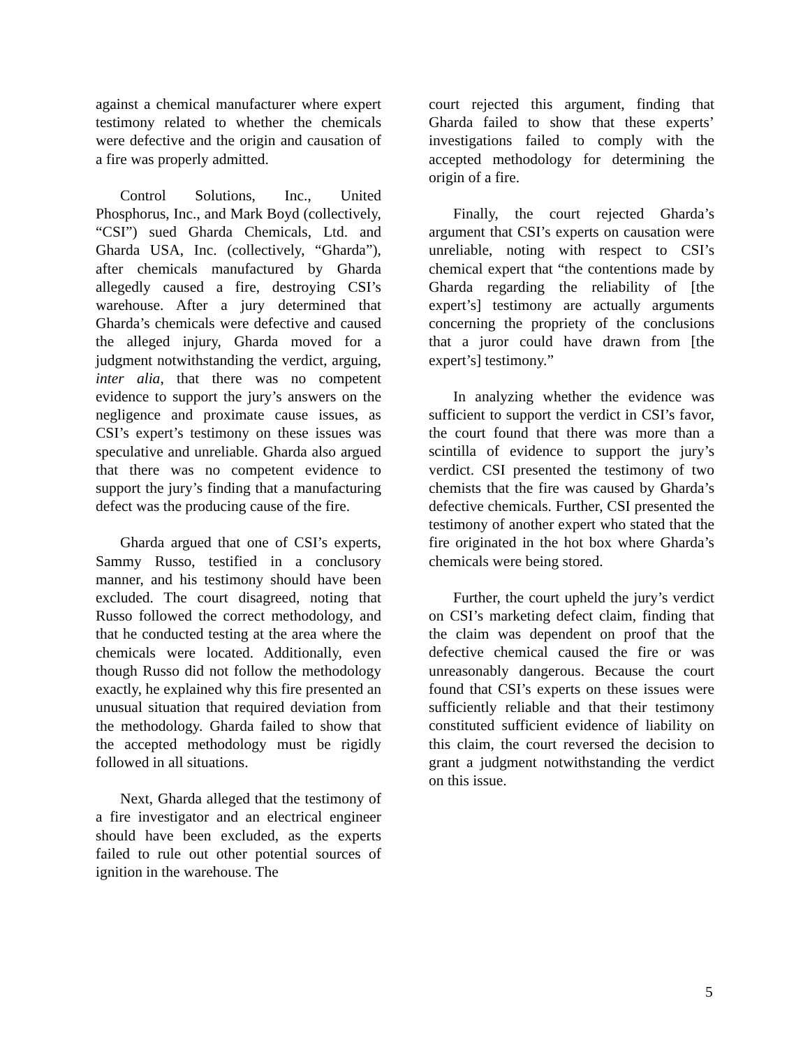against a chemical manufacturer where expert testimony related to whether the chemicals were defective and the origin and causation of a fire was properly admitted.
Control Solutions, Inc., United Phosphorus, Inc., and Mark Boyd (collectively, “CSI”) sued Gharda Chemicals, Ltd. and Gharda USA, Inc. (collectively, “Gharda”), after chemicals manufactured by Gharda allegedly caused a fire, destroying CSI’s warehouse. After a jury determined that Gharda’s chemicals were defective and caused the alleged injury, Gharda moved for a judgment notwithstanding the verdict, arguing, inter alia, that there was no competent evidence to support the jury’s answers on the negligence and proximate cause issues, as CSI’s expert’s testimony on these issues was speculative and unreliable. Gharda also argued that there was no competent evidence to support the jury’s finding that a manufacturing defect was the producing cause of the fire.
Gharda argued that one of CSI’s experts, Sammy Russo, testified in a conclusory manner, and his testimony should have been excluded. The court disagreed, noting that Russo followed the correct methodology, and that he conducted testing at the area where the chemicals were located. Additionally, even though Russo did not follow the methodology exactly, he explained why this fire presented an unusual situation that required deviation from the methodology. Gharda failed to show that the accepted methodology must be rigidly followed in all situations.
Next, Gharda alleged that the testimony of a fire investigator and an electrical engineer should have been excluded, as the experts failed to rule out other potential sources of ignition in the warehouse. The
court rejected this argument, finding that Gharda failed to show that these experts’ investigations failed to comply with the accepted methodology for determining the origin of a fire.
Finally, the court rejected Gharda’s argument that CSI’s experts on causation were unreliable, noting with respect to CSI’s chemical expert that “the contentions made by Gharda regarding the reliability of [the expert’s] testimony are actually arguments concerning the propriety of the conclusions that a juror could have drawn from [the expert’s] testimony.”
In analyzing whether the evidence was sufficient to support the verdict in CSI’s favor, the court found that there was more than a scintilla of evidence to support the jury’s verdict. CSI presented the testimony of two chemists that the fire was caused by Gharda’s defective chemicals. Further, CSI presented the testimony of another expert who stated that the fire originated in the hot box where Gharda’s chemicals were being stored.
Further, the court upheld the jury’s verdict on CSI’s marketing defect claim, finding that the claim was dependent on proof that the defective chemical caused the fire or was unreasonably dangerous. Because the court found that CSI’s experts on these issues were sufficiently reliable and that their testimony constituted sufficient evidence of liability on this claim, the court reversed the decision to grant a judgment notwithstanding the verdict on this issue.
5